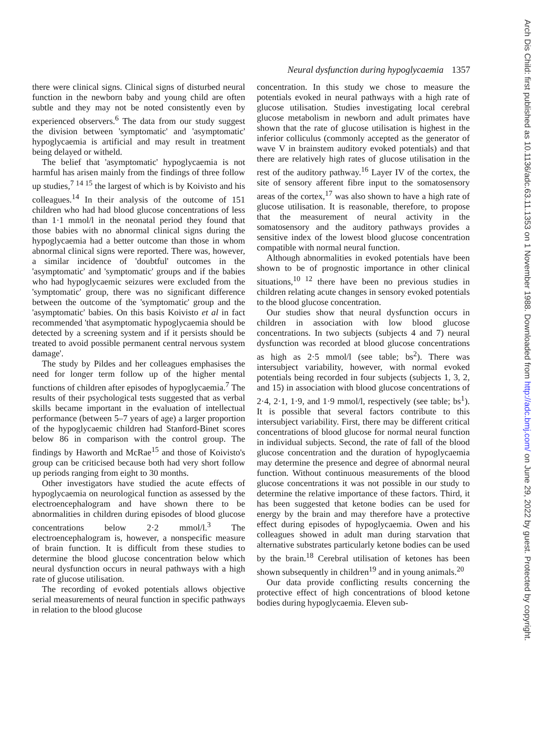Neural dysfunction during hypoglycaemia 1357
there were clinical signs. Clinical signs of disturbed neural function in the newborn baby and young child are often subtle and they may not be noted consistently even by experienced observers.<sup>6</sup> The data from our study suggest the division between 'symptomatic' and 'asymptomatic' hypoglycaemia is artificial and may result in treatment being delayed or witheld.
The belief that 'asymptomatic' hypoglycaemia is not harmful has arisen mainly from the findings of three follow up studies,<sup>7 14 15</sup> the largest of which is by Koivisto and his colleagues.<sup>14</sup> In their analysis of the outcome of 151 children who had had blood glucose concentrations of less than 1·1 mmol/l in the neonatal period they found that those babies with no abnormal clinical signs during the hypoglycaemia had a better outcome than those in whom abnormal clinical signs were reported. There was, however, a similar incidence of 'doubtful' outcomes in the 'asymptomatic' and 'symptomatic' groups and if the babies who had hypoglycaemic seizures were excluded from the 'symptomatic' group, there was no significant difference between the outcome of the 'symptomatic' group and the 'asymptomatic' babies. On this basis Koivisto et al in fact recommended 'that asymptomatic hypoglycaemia should be detected by a screening system and if it persists should be treated to avoid possible permanent central nervous system damage'.
The study by Pildes and her colleagues emphasises the need for longer term follow up of the higher mental functions of children after episodes of hypoglycaemia.<sup>7</sup> The results of their psychological tests suggested that as verbal skills became important in the evaluation of intellectual performance (between 5–7 years of age) a larger proportion of the hypoglycaemic children had Stanford-Binet scores below 86 in comparison with the control group. The findings by Haworth and McRae<sup>15</sup> and those of Koivisto's group can be criticised because both had very short follow up periods ranging from eight to 30 months.
Other investigators have studied the acute effects of hypoglycaemia on neurological function as assessed by the electroencephalogram and have shown there to be abnormalities in children during episodes of blood glucose concentrations below 2·2 mmol/l.<sup>3</sup> The electroencephalogram is, however, a nonspecific measure of brain function. It is difficult from these studies to determine the blood glucose concentration below which neural dysfunction occurs in neural pathways with a high rate of glucose utilisation.
The recording of evoked potentials allows objective serial measurements of neural function in specific pathways in relation to the blood glucose
concentration. In this study we chose to measure the potentials evoked in neural pathways with a high rate of glucose utilisation. Studies investigating local cerebral glucose metabolism in newborn and adult primates have shown that the rate of glucose utilisation is highest in the inferior colliculus (commonly accepted as the generator of wave V in brainstem auditory evoked potentials) and that there are relatively high rates of glucose utilisation in the rest of the auditory pathway.<sup>16</sup> Layer IV of the cortex, the site of sensory afferent fibre input to the somatosensory areas of the cortex,<sup>17</sup> was also shown to have a high rate of glucose utilisation. It is reasonable, therefore, to propose that the measurement of neural activity in the somatosensory and the auditory pathways provides a sensitive index of the lowest blood glucose concentration compatible with normal neural function.
Although abnormalities in evoked potentials have been shown to be of prognostic importance in other clinical situations,<sup>10 12</sup> there have been no previous studies in children relating acute changes in sensory evoked potentials to the blood glucose concentration.
Our studies show that neural dysfunction occurs in children in association with low blood glucose concentrations. In two subjects (subjects 4 and 7) neural dysfunction was recorded at blood glucose concentrations as high as 2·5 mmol/l (see table; bs<sup>2</sup>). There was intersubject variability, however, with normal evoked potentials being recorded in four subjects (subjects 1, 3, 2, and 15) in association with blood glucose concentrations of 2·4, 2·1, 1·9, and 1·9 mmol/l, respectively (see table; bs<sup>1</sup>). It is possible that several factors contribute to this intersubject variability. First, there may be different critical concentrations of blood glucose for normal neural function in individual subjects. Second, the rate of fall of the blood glucose concentration and the duration of hypoglycaemia may determine the presence and degree of abnormal neural function. Without continuous measurements of the blood glucose concentrations it was not possible in our study to determine the relative importance of these factors. Third, it has been suggested that ketone bodies can be used for energy by the brain and may therefore have a protective effect during episodes of hypoglycaemia. Owen and his colleagues showed in adult man during starvation that alternative substrates particularly ketone bodies can be used by the brain.<sup>18</sup> Cerebral utilisation of ketones has been shown subsequently in children<sup>19</sup> and in young animals.<sup>20</sup>
Our data provide conflicting results concerning the protective effect of high concentrations of blood ketone bodies during hypoglycaemia. Eleven sub-
Arch Dis Child: first published as 10.1136/adc.63.11.1353 on 1 November 1988. Downloaded from http://adc.bmj.com/ on June 29, 2022 by guest. Protected by copyright.